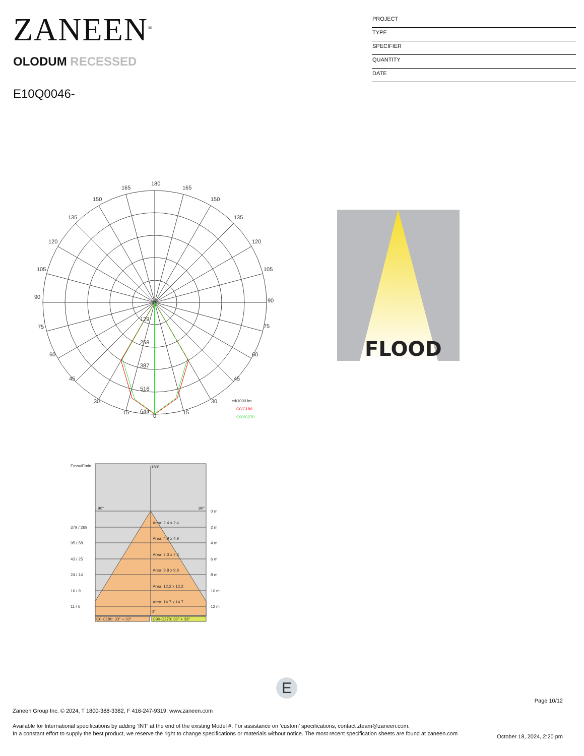ZANEEN<sup>®</sup>
OLODUM RECESSED
E10Q0046-
PROJECT
TYPE
SPECIFIER
QUANTITY
DATE
180
165
165
150
150
135
135
120
120
105
105
90
90
75
75
60
60
45
45
30
30
15
15
0
129
258
387
516
644
cd/1000 lm
C0/C180
C90/C270
FLOOD
Emax/Emin
180°
90°
90°
0°
0 m
2 m
4 m
6 m
8 m
10 m
12 m
379 / 269
95 / 58
43 / 25
24 / 14
16 / 9
11 / 6
Area: 2.4 x 2.4
Area: 4.9 x 4.9
Area: 7.3 x 7.3
Area: 9.8 x 9.8
Area: 12.2 x 12.2
Area: 14.7 x 14.7
C0-C180: 33° + 33°
C90-C270: 33° + 33°
E
Page 10/12
Zaneen Group Inc. © 2024, T 1800-388-3382, F 416-247-9319, www.zaneen.com
Available for International specifications by adding ‘INT’ at the end of the existing Model #. For assistance on ‘custom’ specifications, contact zteam@zaneen.com.
In a constant effort to supply the best product, we reserve the right to change specifications or materials without notice. The most recent specification sheets are found at zaneen.com
October 18, 2024, 2:20 pm